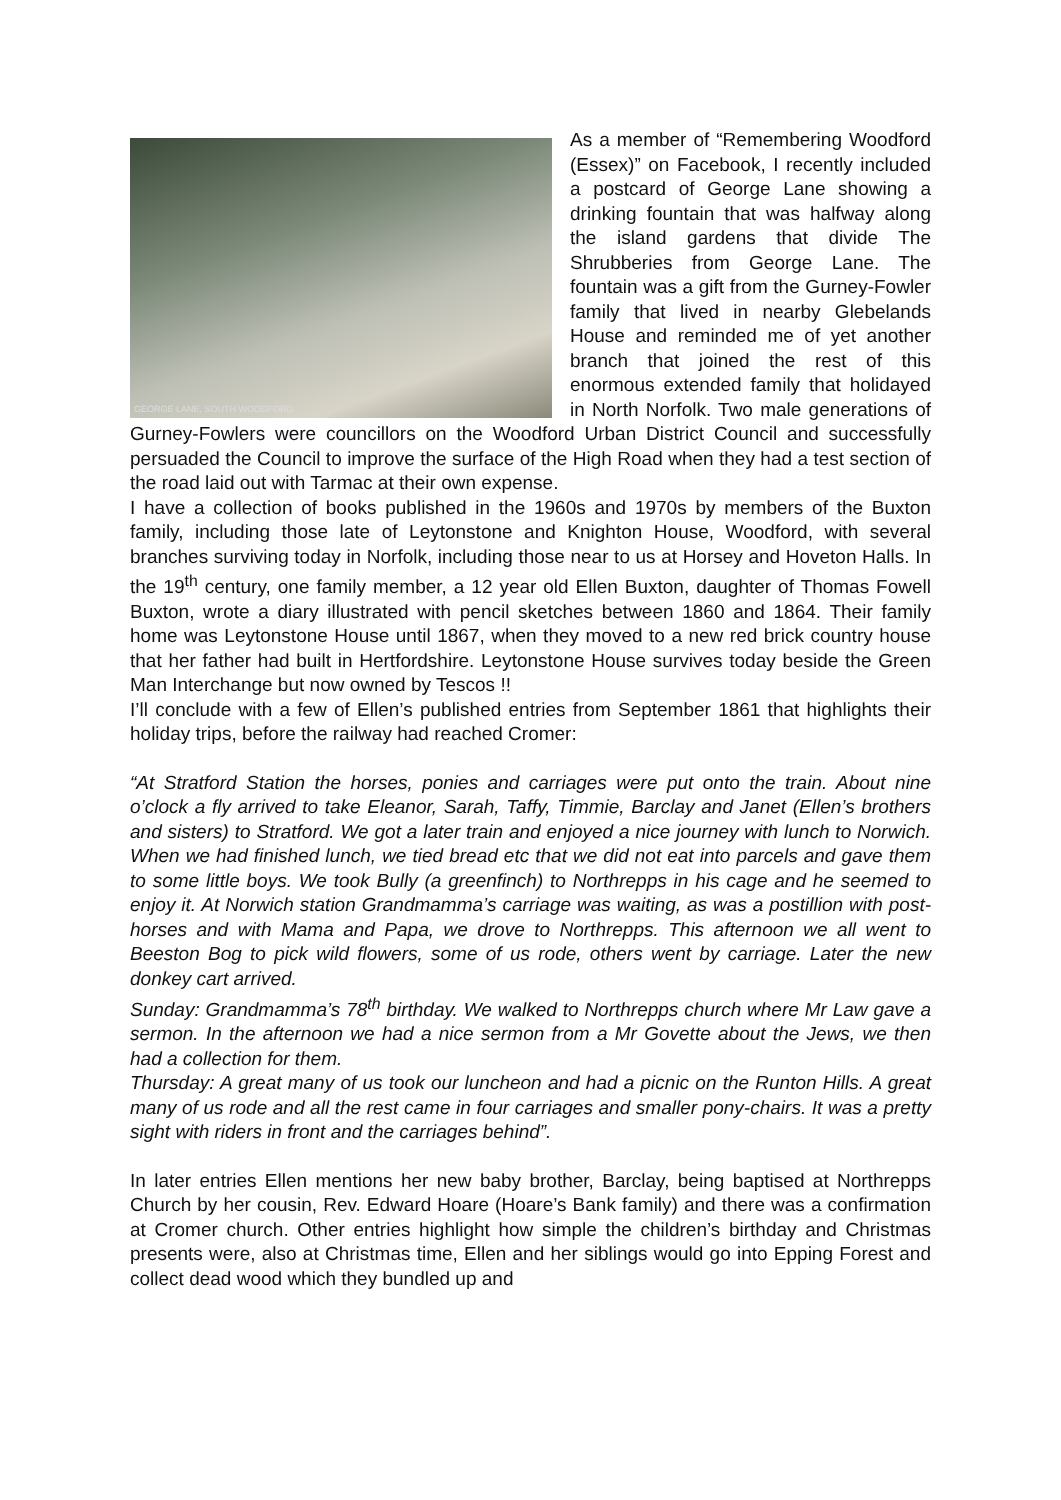GEORGE LANE, SOUTH WOODFORD
As a member of “Remembering Woodford (Essex)” on Facebook, I recently included a postcard of George Lane showing a drinking fountain that was halfway along the island gardens that divide The Shrubberies from George Lane. The fountain was a gift from the Gurney-Fowler family that lived in nearby Glebelands House and reminded me of yet another branch that joined the rest of this enormous extended family that holidayed in North Norfolk. Two male generations of Gurney-Fowlers were councillors on the Woodford Urban District Council and successfully persuaded the Council to improve the surface of the High Road when they had a test section of the road laid out with Tarmac at their own expense.
I have a collection of books published in the 1960s and 1970s by members of the Buxton family, including those late of Leytonstone and Knighton House, Woodford, with several branches surviving today in Norfolk, including those near to us at Horsey and Hoveton Halls. In the 19<sup>th</sup> century, one family member, a 12 year old Ellen Buxton, daughter of Thomas Fowell Buxton, wrote a diary illustrated with pencil sketches between 1860 and 1864. Their family home was Leytonstone House until 1867, when they moved to a new red brick country house that her father had built in Hertfordshire. Leytonstone House survives today beside the Green Man Interchange but now owned by Tescos !!
I’ll conclude with a few of Ellen’s published entries from September 1861 that highlights their holiday trips, before the railway had reached Cromer:
“At Stratford Station the horses, ponies and carriages were put onto the train. About nine o’clock a fly arrived to take Eleanor, Sarah, Taffy, Timmie, Barclay and Janet (Ellen’s brothers and sisters) to Stratford. We got a later train and enjoyed a nice journey with lunch to Norwich. When we had finished lunch, we tied bread etc that we did not eat into parcels and gave them to some little boys. We took Bully (a greenfinch) to Northrepps in his cage and he seemed to enjoy it. At Norwich station Grandmamma’s carriage was waiting, as was a postillion with post-horses and with Mama and Papa, we drove to Northrepps. This afternoon we all went to Beeston Bog to pick wild flowers, some of us rode, others went by carriage. Later the new donkey cart arrived.
Sunday: Grandmamma’s 78<sup>th</sup> birthday. We walked to Northrepps church where Mr Law gave a sermon. In the afternoon we had a nice sermon from a Mr Govette about the Jews, we then had a collection for them.
Thursday: A great many of us took our luncheon and had a picnic on the Runton Hills. A great many of us rode and all the rest came in four carriages and smaller pony-chairs. It was a pretty sight with riders in front and the carriages behind”.
In later entries Ellen mentions her new baby brother, Barclay, being baptised at Northrepps Church by her cousin, Rev. Edward Hoare (Hoare’s Bank family) and there was a confirmation at Cromer church. Other entries highlight how simple the children’s birthday and Christmas presents were, also at Christmas time, Ellen and her siblings would go into Epping Forest and collect dead wood which they bundled up and